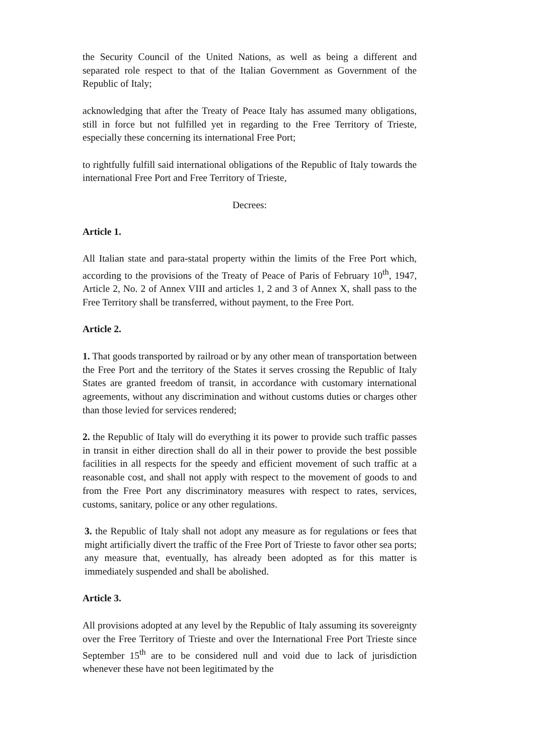the Security Council of the United Nations, as well as being a different and separated role respect to that of the Italian Government as Government of the Republic of Italy;
acknowledging that after the Treaty of Peace Italy has assumed many obligations, still in force but not fulfilled yet in regarding to the Free Territory of Trieste, especially these concerning its international Free Port;
to rightfully fulfill said international obligations of the Republic of Italy towards the international Free Port and Free Territory of Trieste,
Decrees:
Article 1.
All Italian state and para-statal property within the limits of the Free Port which, according to the provisions of the Treaty of Peace of Paris of February 10<sup>th</sup>, 1947, Article 2, No. 2 of Annex VIII and articles 1, 2 and 3 of Annex X, shall pass to the Free Territory shall be transferred, without payment, to the Free Port.
Article 2.
1. That goods transported by railroad or by any other mean of transportation between the Free Port and the territory of the States it serves crossing the Republic of Italy States are granted freedom of transit, in accordance with customary international agreements, without any discrimination and without customs duties or charges other than those levied for services rendered;
2. the Republic of Italy will do everything it its power to provide such traffic passes in transit in either direction shall do all in their power to provide the best possible facilities in all respects for the speedy and efficient movement of such traffic at a reasonable cost, and shall not apply with respect to the movement of goods to and from the Free Port any discriminatory measures with respect to rates, services, customs, sanitary, police or any other regulations.
3. the Republic of Italy shall not adopt any measure as for regulations or fees that might artificially divert the traffic of the Free Port of Trieste to favor other sea ports; any measure that, eventually, has already been adopted as for this matter is immediately suspended and shall be abolished.
Article 3.
All provisions adopted at any level by the Republic of Italy assuming its sovereignty over the Free Territory of Trieste and over the International Free Port Trieste since September 15<sup>th</sup> are to be considered null and void due to lack of jurisdiction whenever these have not been legitimated by the